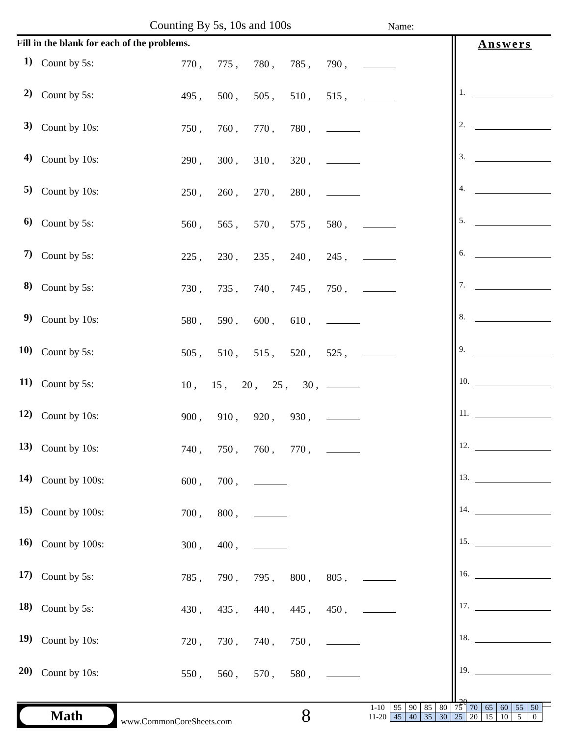Counting By 5s, 10s and 100s Name:
Fill in the blank for each of the problems.
1)
Count by 5s: 770 , 775 , 780 , 785 , 790 ,
2)
Count by 5s: 495 , 500 , 505 , 510 , 515 ,
3)
Count by 10s: 750 , 760 , 770 , 780 ,
4)
Count by 10s: 290 , 300 , 310 , 320 ,
5)
Count by 10s: 250 , 260 , 270 , 280 ,
6)
Count by 5s: 560 , 565 , 570 , 575 , 580 ,
7)
Count by 5s: 225 , 230 , 235 , 240 , 245 ,
8)
Count by 5s: 730 , 735 , 740 , 745 , 750 ,
9)
Count by 10s: 580 , 590 , 600 , 610 ,
10)
Count by 5s: 505 , 510 , 515 , 520 , 525 ,
11)
Count by 5s: 10 , 15 , 20 , 25 , 30 ,
12)
Count by 10s: 900 , 910 , 920 , 930 ,
13)
Count by 10s: 740 , 750 , 760 , 770 ,
14)
Count by 100s: 600 , 700 ,
15)
Count by 100s: 700 , 800 ,
16)
Count by 100s: 300 , 400 ,
17)
Count by 5s: 785 , 790 , 795 , 800 , 805 ,
18)
Count by 5s: 430 , 435 , 440 , 445 , 450 ,
19)
Count by 10s: 720 , 730 , 740 , 750 ,
20)
Count by 10s: 550 , 560 , 570 , 580 ,
Answers
1.
2.
3.
4.
5.
6.
7.
8.
9.
10.
11.
12.
13.
14.
15.
16.
17.
18.
19.
20.
Math
www.CommonCoreSheets.com 8
| 1-10 | 95 | 90 | 85 | 80 | 75 | 70 | 65 | 60 | 55 | 50 |
| 11-20 | 45 | 40 | 35 | 30 | 25 | 20 | 15 | 10 | 5 | 0 |